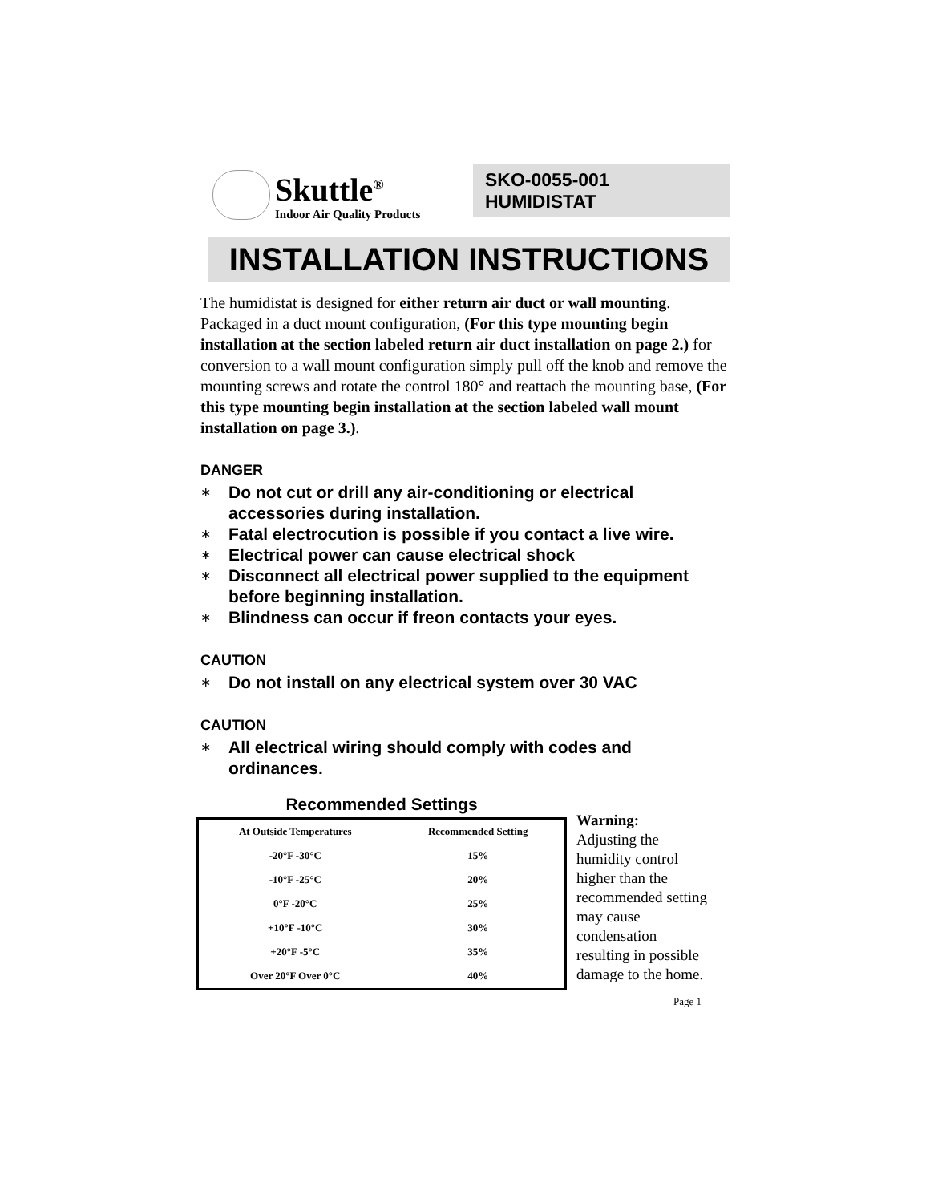Skuttle<sup>®</sup>
Indoor Air Quality Products
SKO-0055-001 HUMIDISTAT
INSTALLATION INSTRUCTIONS
The humidistat is designed for either return air duct or wall mounting. Packaged in a duct mount configuration, (For this type mounting begin installation at the section labeled return air duct installation on page 2.) for conversion to a wall mount configuration simply pull off the knob and remove the mounting screws and rotate the control 180° and reattach the mounting base, (For this type mounting begin installation at the section labeled wall mount installation on page 3.).
DANGER
∗ Do not cut or drill any air-conditioning or electrical accessories during installation.
∗ Fatal electrocution is possible if you contact a live wire.
∗ Electrical power can cause electrical shock
∗ Disconnect all electrical power supplied to the equipment before beginning installation.
∗ Blindness can occur if freon contacts your eyes.
CAUTION
∗ Do not install on any electrical system over 30 VAC
CAUTION
∗ All electrical wiring should comply with codes and ordinances.
Recommended Settings
| At Outside Temperatures | Recommended Setting |
| --- | --- |
| -20°F -30°C | 15% |
| -10°F -25°C | 20% |
| 0°F -20°C | 25% |
| +10°F -10°C | 30% |
| +20°F -5°C | 35% |
| Over 20°F Over 0°C | 40% |
Warning:
Adjusting the humidity control higher than the recommended setting may cause condensation resulting in possible damage to the home.
Page 1